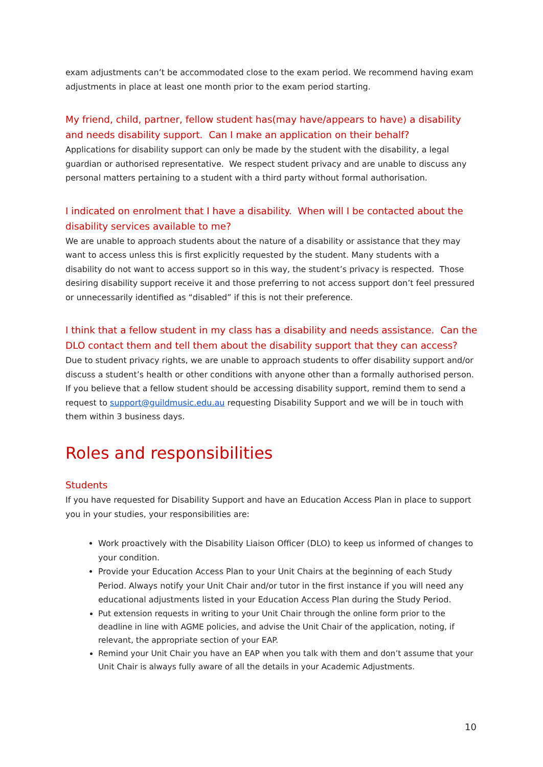exam adjustments can’t be accommodated close to the exam period. We recommend having exam adjustments in place at least one month prior to the exam period starting.
My friend, child, partner, fellow student has(may have/appears to have) a disability and needs disability support. Can I make an application on their behalf?
Applications for disability support can only be made by the student with the disability, a legal guardian or authorised representative. We respect student privacy and are unable to discuss any personal matters pertaining to a student with a third party without formal authorisation.
I indicated on enrolment that I have a disability. When will I be contacted about the disability services available to me?
We are unable to approach students about the nature of a disability or assistance that they may want to access unless this is first explicitly requested by the student. Many students with a disability do not want to access support so in this way, the student’s privacy is respected. Those desiring disability support receive it and those preferring to not access support don’t feel pressured or unnecessarily identified as “disabled” if this is not their preference.
I think that a fellow student in my class has a disability and needs assistance. Can the DLO contact them and tell them about the disability support that they can access?
Due to student privacy rights, we are unable to approach students to offer disability support and/or discuss a student’s health or other conditions with anyone other than a formally authorised person. If you believe that a fellow student should be accessing disability support, remind them to send a request to support@guildmusic.edu.au requesting Disability Support and we will be in touch with them within 3 business days.
Roles and responsibilities
Students
If you have requested for Disability Support and have an Education Access Plan in place to support you in your studies, your responsibilities are:
Work proactively with the Disability Liaison Officer (DLO) to keep us informed of changes to your condition.
Provide your Education Access Plan to your Unit Chairs at the beginning of each Study Period. Always notify your Unit Chair and/or tutor in the first instance if you will need any educational adjustments listed in your Education Access Plan during the Study Period.
Put extension requests in writing to your Unit Chair through the online form prior to the deadline in line with AGME policies, and advise the Unit Chair of the application, noting, if relevant, the appropriate section of your EAP.
Remind your Unit Chair you have an EAP when you talk with them and don’t assume that your Unit Chair is always fully aware of all the details in your Academic Adjustments.
10